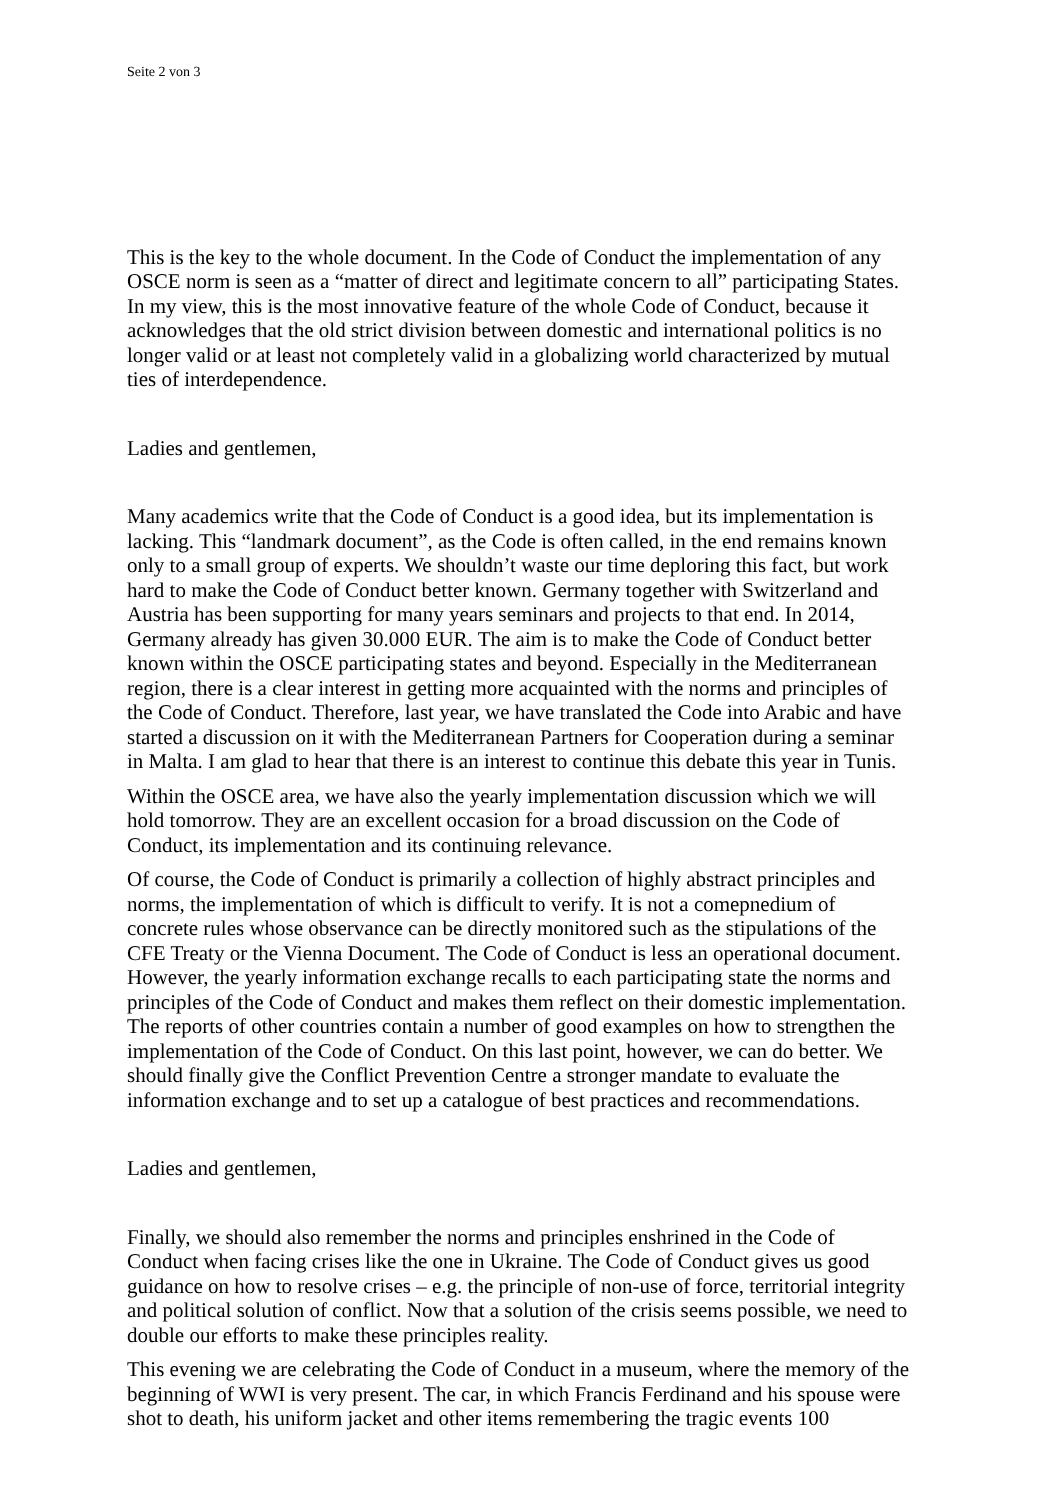Seite 2 von 3
This is the key to the whole document. In the Code of Conduct the implementation of any OSCE norm is seen as a “matter of direct and legitimate concern to all” participating States. In my view, this is the most innovative feature of the whole Code of Conduct, because it acknowledges that the old strict division between domestic and international politics is no longer valid or at least not completely valid in a globalizing world characterized by mutual ties of interdependence.
Ladies and gentlemen,
Many academics write that the Code of Conduct is a good idea, but its implementation is lacking. This “landmark document”, as the Code is often called, in the end remains known only to a small group of experts. We shouldn’t waste our time deploring this fact, but work hard to make the Code of Conduct better known. Germany together with Switzerland and Austria has been supporting for many years seminars and projects to that end. In 2014, Germany already has given 30.000 EUR. The aim is to make the Code of Conduct better known within the OSCE participating states and beyond. Especially in the Mediterranean region, there is a clear interest in getting more acquainted with the norms and principles of the Code of Conduct. Therefore, last year, we have translated the Code into Arabic and have started a discussion on it with the Mediterranean Partners for Cooperation during a seminar in Malta. I am glad to hear that there is an interest to continue this debate this year in Tunis.
Within the OSCE area, we have also the yearly implementation discussion which we will hold tomorrow. They are an excellent occasion for a broad discussion on the Code of Conduct, its implementation and its continuing relevance.
Of course, the Code of Conduct is primarily a collection of highly abstract principles and norms, the implementation of which is difficult to verify. It is not a comepnedium of concrete rules whose observance can be directly monitored such as the stipulations of the CFE Treaty or the Vienna Document. The Code of Conduct is less an operational document. However, the yearly information exchange recalls to each participating state the norms and principles of the Code of Conduct and makes them reflect on their domestic implementation. The reports of other countries contain a number of good examples on how to strengthen the implementation of the Code of Conduct. On this last point, however, we can do better. We should finally give the Conflict Prevention Centre a stronger mandate to evaluate the information exchange and to set up a catalogue of best practices and recommendations.
Ladies and gentlemen,
Finally, we should also remember the norms and principles enshrined in the Code of Conduct when facing crises like the one in Ukraine. The Code of Conduct gives us good guidance on how to resolve crises – e.g. the principle of non-use of force, territorial integrity and political solution of conflict. Now that a solution of the crisis seems possible, we need to double our efforts to make these principles reality.
This evening we are celebrating the Code of Conduct in a museum, where the memory of the beginning of WWI is very present. The car, in which Francis Ferdinand and his spouse were shot to death, his uniform jacket and other items remembering the tragic events 100